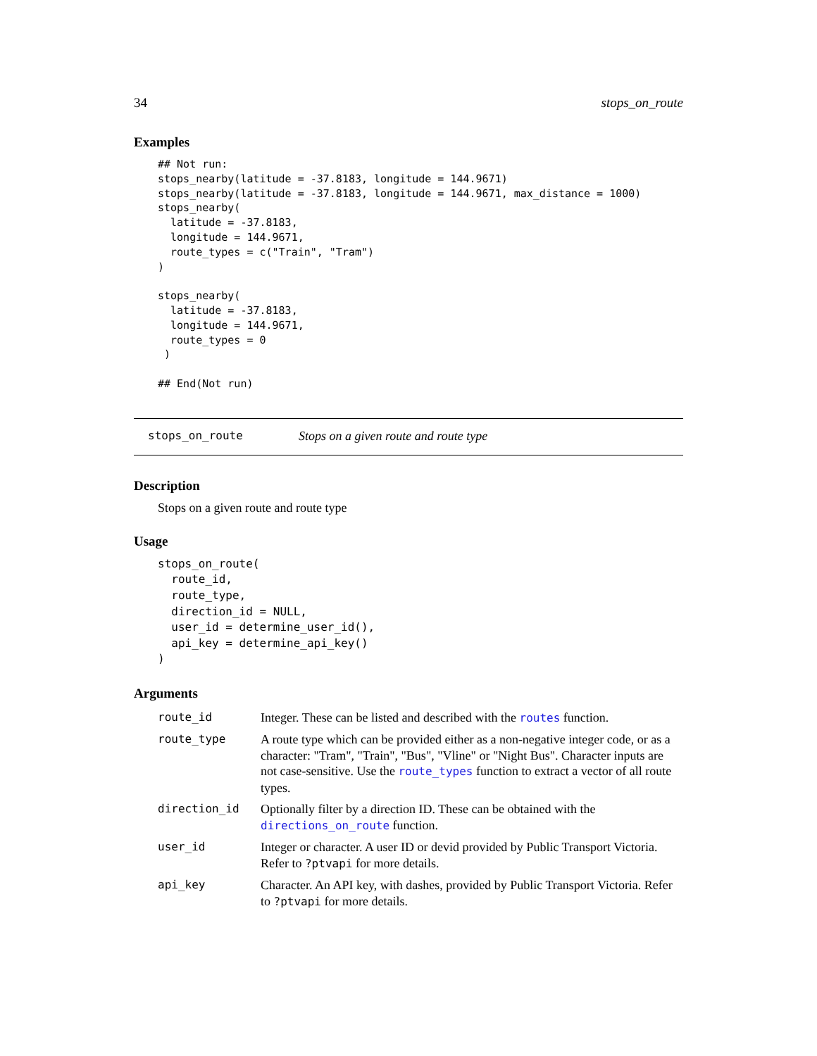34 stops_on_route
Examples
## Not run:
stops_nearby(latitude = -37.8183, longitude = 144.9671)
stops_nearby(latitude = -37.8183, longitude = 144.9671, max_distance = 1000)
stops_nearby(
  latitude = -37.8183,
  longitude = 144.9671,
  route_types = c("Train", "Tram")
)

stops_nearby(
  latitude = -37.8183,
  longitude = 144.9671,
  route_types = 0
 )

## End(Not run)
stops_on_route Stops on a given route and route type
Description
Stops on a given route and route type
Usage
stops_on_route(
  route_id,
  route_type,
  direction_id = NULL,
  user_id = determine_user_id(),
  api_key = determine_api_key()
)
Arguments
| route_id | Integer. These can be listed and described with the routes function. |
| route_type | A route type which can be provided either as a non-negative integer code, or as a character: "Tram", "Train", "Bus", "Vline" or "Night Bus". Character inputs are not case-sensitive. Use the route_types function to extract a vector of all route types. |
| direction_id | Optionally filter by a direction ID. These can be obtained with the directions_on_route function. |
| user_id | Integer or character. A user ID or devid provided by Public Transport Victoria. Refer to ?ptvapi for more details. |
| api_key | Character. An API key, with dashes, provided by Public Transport Victoria. Refer to ?ptvapi for more details. |